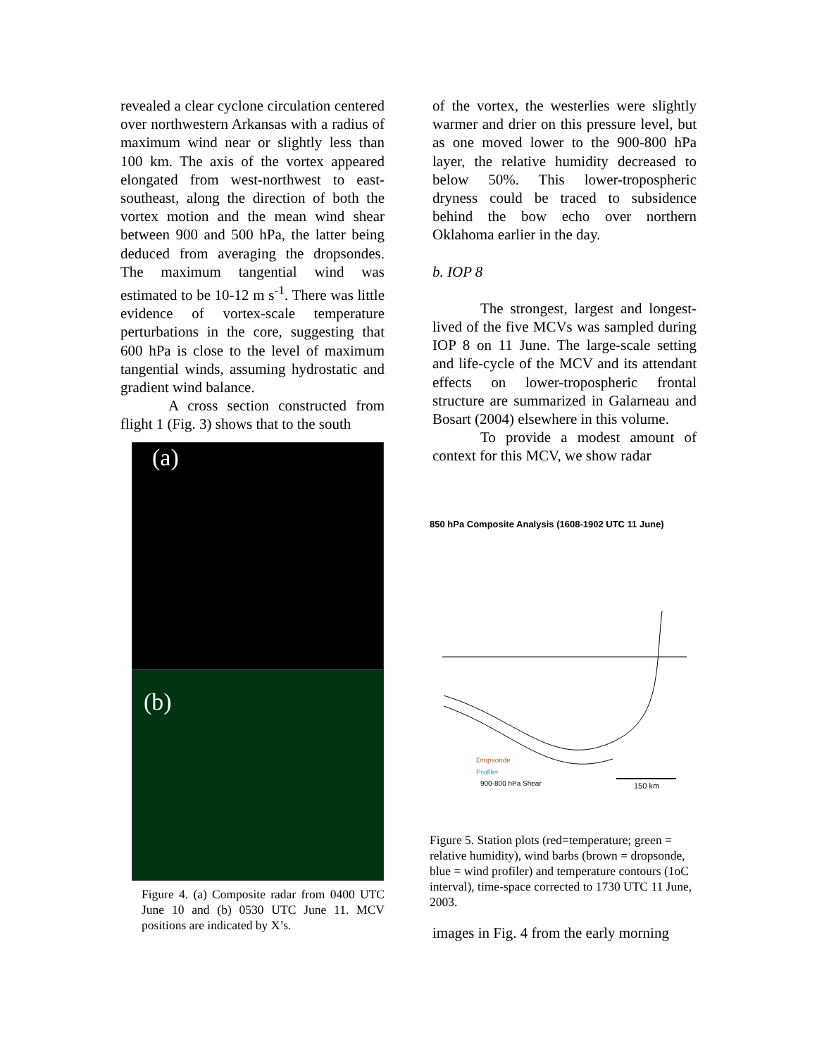revealed a clear cyclone circulation centered over northwestern Arkansas with a radius of maximum wind near or slightly less than 100 km. The axis of the vortex appeared elongated from west-northwest to east-southeast, along the direction of both the vortex motion and the mean wind shear between 900 and 500 hPa, the latter being deduced from averaging the dropsondes. The maximum tangential wind was estimated to be 10-12 m s<sup>-1</sup>. There was little evidence of vortex-scale temperature perturbations in the core, suggesting that 600 hPa is close to the level of maximum tangential winds, assuming hydrostatic and gradient wind balance.
A cross section constructed from flight 1 (Fig. 3) shows that to the south
(a)
(b)
Figure 4. (a) Composite radar from 0400 UTC June 10 and (b) 0530 UTC June 11. MCV positions are indicated by X’s.
of the vortex, the westerlies were slightly warmer and drier on this pressure level, but as one moved lower to the 900-800 hPa layer, the relative humidity decreased to below 50%. This lower-tropospheric dryness could be traced to subsidence behind the bow echo over northern Oklahoma earlier in the day.
b. IOP 8
The strongest, largest and longest-lived of the five MCVs was sampled during IOP 8 on 11 June. The large-scale setting and life-cycle of the MCV and its attendant effects on lower-tropospheric frontal structure are summarized in Galarneau and Bosart (2004) elsewhere in this volume.
To provide a modest amount of context for this MCV, we show radar
850 hPa Composite Analysis (1608-1902 UTC 11 June)
Dropsonde
Profiler
900-800 hPa Shear
150 km
Figure 5. Station plots (red=temperature; green = relative humidity), wind barbs (brown = dropsonde, blue = wind profiler) and temperature contours (1oC interval), time-space corrected to 1730 UTC 11 June, 2003.
images in Fig. 4 from the early morning